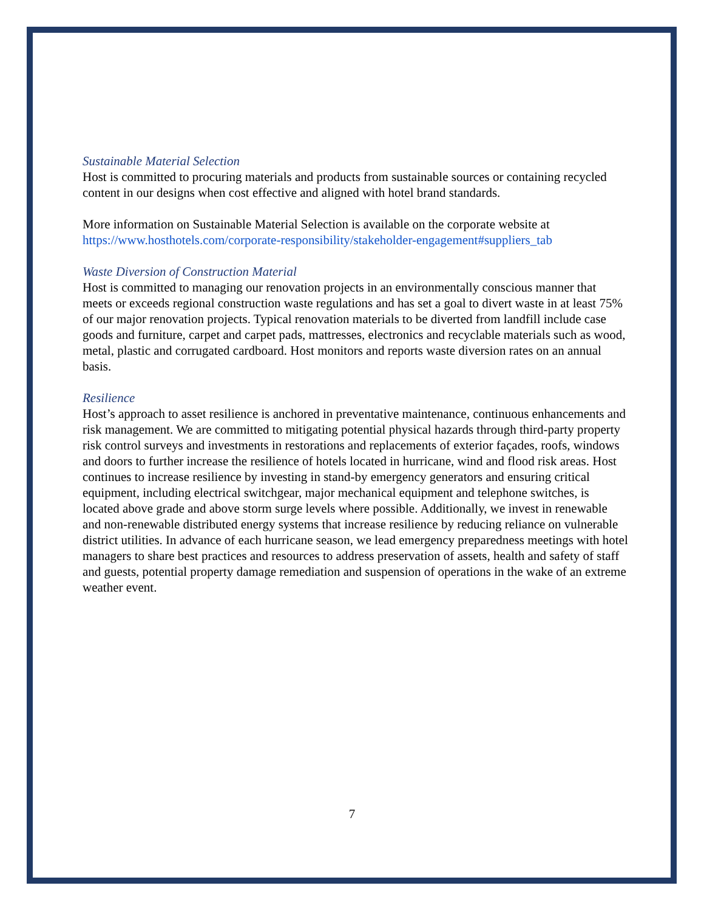Sustainable Material Selection
Host is committed to procuring materials and products from sustainable sources or containing recycled content in our designs when cost effective and aligned with hotel brand standards.
More information on Sustainable Material Selection is available on the corporate website at https://www.hosthotels.com/corporate-responsibility/stakeholder-engagement#suppliers_tab
Waste Diversion of Construction Material
Host is committed to managing our renovation projects in an environmentally conscious manner that meets or exceeds regional construction waste regulations and has set a goal to divert waste in at least 75% of our major renovation projects. Typical renovation materials to be diverted from landfill include case goods and furniture, carpet and carpet pads, mattresses, electronics and recyclable materials such as wood, metal, plastic and corrugated cardboard. Host monitors and reports waste diversion rates on an annual basis.
Resilience
Host’s approach to asset resilience is anchored in preventative maintenance, continuous enhancements and risk management. We are committed to mitigating potential physical hazards through third-party property risk control surveys and investments in restorations and replacements of exterior façades, roofs, windows and doors to further increase the resilience of hotels located in hurricane, wind and flood risk areas. Host continues to increase resilience by investing in stand-by emergency generators and ensuring critical equipment, including electrical switchgear, major mechanical equipment and telephone switches, is located above grade and above storm surge levels where possible. Additionally, we invest in renewable and non-renewable distributed energy systems that increase resilience by reducing reliance on vulnerable district utilities. In advance of each hurricane season, we lead emergency preparedness meetings with hotel managers to share best practices and resources to address preservation of assets, health and safety of staff and guests, potential property damage remediation and suspension of operations in the wake of an extreme weather event.
7